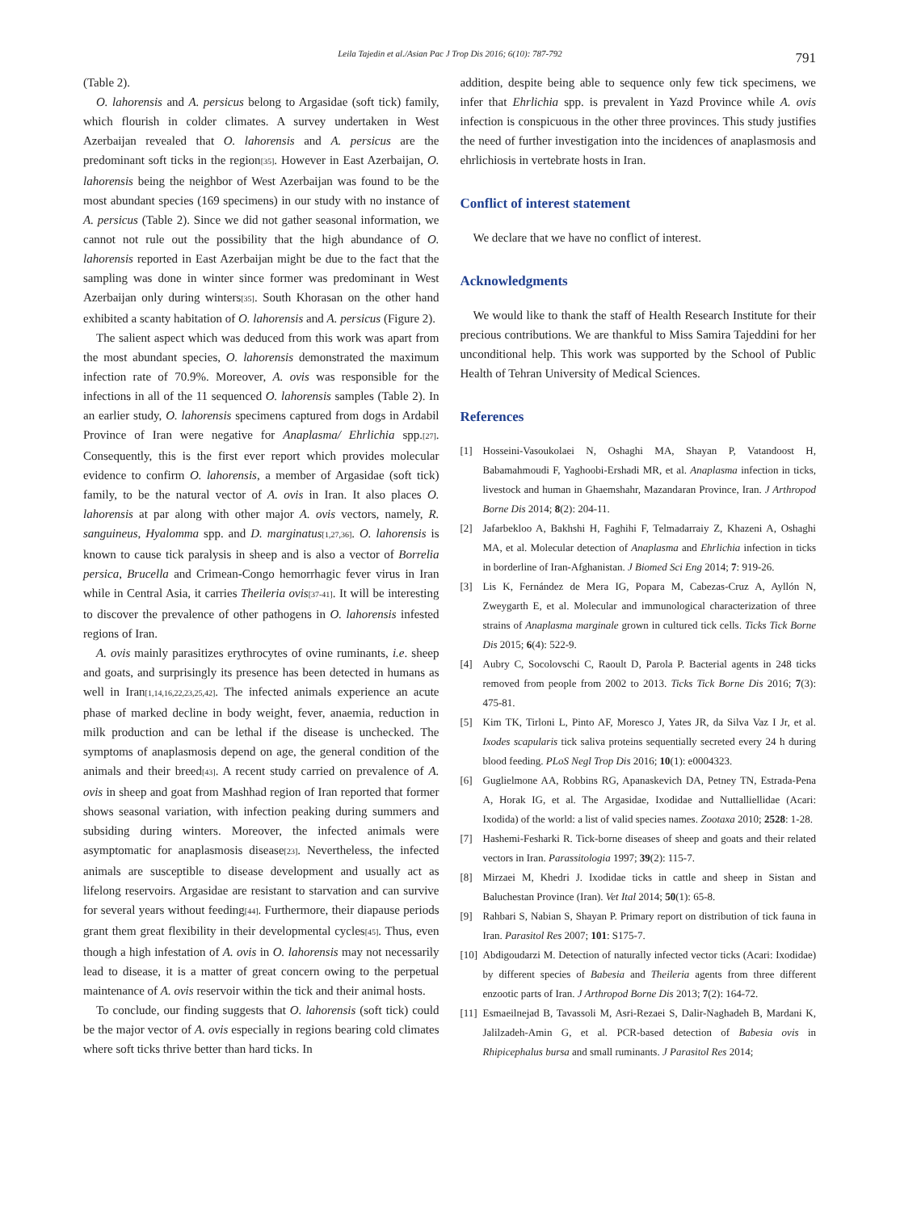Leila Tajedin et al./Asian Pac J Trop Dis 2016; 6(10): 787-792 791
(Table 2).
O. lahorensis and A. persicus belong to Argasidae (soft tick) family, which flourish in colder climates. A survey undertaken in West Azerbaijan revealed that O. lahorensis and A. persicus are the predominant soft ticks in the region<sup>[35]</sup>. However in East Azerbaijan, O. lahorensis being the neighbor of West Azerbaijan was found to be the most abundant species (169 specimens) in our study with no instance of A. persicus (Table 2). Since we did not gather seasonal information, we cannot not rule out the possibility that the high abundance of O. lahorensis reported in East Azerbaijan might be due to the fact that the sampling was done in winter since former was predominant in West Azerbaijan only during winters<sup>[35]</sup>. South Khorasan on the other hand exhibited a scanty habitation of O. lahorensis and A. persicus (Figure 2).
The salient aspect which was deduced from this work was apart from the most abundant species, O. lahorensis demonstrated the maximum infection rate of 70.9%. Moreover, A. ovis was responsible for the infections in all of the 11 sequenced O. lahorensis samples (Table 2). In an earlier study, O. lahorensis specimens captured from dogs in Ardabil Province of Iran were negative for Anaplasma/ Ehrlichia spp.<sup>[27]</sup>. Consequently, this is the first ever report which provides molecular evidence to confirm O. lahorensis, a member of Argasidae (soft tick) family, to be the natural vector of A. ovis in Iran. It also places O. lahorensis at par along with other major A. ovis vectors, namely, R. sanguineus, Hyalomma spp. and D. marginatus<sup>[1,27,36]</sup>. O. lahorensis is known to cause tick paralysis in sheep and is also a vector of Borrelia persica, Brucella and Crimean-Congo hemorrhagic fever virus in Iran while in Central Asia, it carries Theileria ovis<sup>[37-41]</sup>. It will be interesting to discover the prevalence of other pathogens in O. lahorensis infested regions of Iran.
A. ovis mainly parasitizes erythrocytes of ovine ruminants, i.e. sheep and goats, and surprisingly its presence has been detected in humans as well in Iran<sup>[1,14,16,22,23,25,42]</sup>. The infected animals experience an acute phase of marked decline in body weight, fever, anaemia, reduction in milk production and can be lethal if the disease is unchecked. The symptoms of anaplasmosis depend on age, the general condition of the animals and their breed<sup>[43]</sup>. A recent study carried on prevalence of A. ovis in sheep and goat from Mashhad region of Iran reported that former shows seasonal variation, with infection peaking during summers and subsiding during winters. Moreover, the infected animals were asymptomatic for anaplasmosis disease<sup>[23]</sup>. Nevertheless, the infected animals are susceptible to disease development and usually act as lifelong reservoirs. Argasidae are resistant to starvation and can survive for several years without feeding<sup>[44]</sup>. Furthermore, their diapause periods grant them great flexibility in their developmental cycles<sup>[45]</sup>. Thus, even though a high infestation of A. ovis in O. lahorensis may not necessarily lead to disease, it is a matter of great concern owing to the perpetual maintenance of A. ovis reservoir within the tick and their animal hosts.
To conclude, our finding suggests that O. lahorensis (soft tick) could be the major vector of A. ovis especially in regions bearing cold climates where soft ticks thrive better than hard ticks. In
addition, despite being able to sequence only few tick specimens, we infer that Ehrlichia spp. is prevalent in Yazd Province while A. ovis infection is conspicuous in the other three provinces. This study justifies the need of further investigation into the incidences of anaplasmosis and ehrlichiosis in vertebrate hosts in Iran.
Conflict of interest statement
We declare that we have no conflict of interest.
Acknowledgments
We would like to thank the staff of Health Research Institute for their precious contributions. We are thankful to Miss Samira Tajeddini for her unconditional help. This work was supported by the School of Public Health of Tehran University of Medical Sciences.
References
[1] Hosseini-Vasoukolaei N, Oshaghi MA, Shayan P, Vatandoost H, Babamahmoudi F, Yaghoobi-Ershadi MR, et al. Anaplasma infection in ticks, livestock and human in Ghaemshahr, Mazandaran Province, Iran. J Arthropod Borne Dis 2014; 8(2): 204-11.
[2] Jafarbekloo A, Bakhshi H, Faghihi F, Telmadarraiy Z, Khazeni A, Oshaghi MA, et al. Molecular detection of Anaplasma and Ehrlichia infection in ticks in borderline of Iran-Afghanistan. J Biomed Sci Eng 2014; 7: 919-26.
[3] Lis K, Fernández de Mera IG, Popara M, Cabezas-Cruz A, Ayllón N, Zweygarth E, et al. Molecular and immunological characterization of three strains of Anaplasma marginale grown in cultured tick cells. Ticks Tick Borne Dis 2015; 6(4): 522-9.
[4] Aubry C, Socolovschi C, Raoult D, Parola P. Bacterial agents in 248 ticks removed from people from 2002 to 2013. Ticks Tick Borne Dis 2016; 7(3): 475-81.
[5] Kim TK, Tirloni L, Pinto AF, Moresco J, Yates JR, da Silva Vaz I Jr, et al. Ixodes scapularis tick saliva proteins sequentially secreted every 24 h during blood feeding. PLoS Negl Trop Dis 2016; 10(1): e0004323.
[6] Guglielmone AA, Robbins RG, Apanaskevich DA, Petney TN, Estrada-Pena A, Horak IG, et al. The Argasidae, Ixodidae and Nuttalliellidae (Acari: Ixodida) of the world: a list of valid species names. Zootaxa 2010; 2528: 1-28.
[7] Hashemi-Fesharki R. Tick-borne diseases of sheep and goats and their related vectors in Iran. Parassitologia 1997; 39(2): 115-7.
[8] Mirzaei M, Khedri J. Ixodidae ticks in cattle and sheep in Sistan and Baluchestan Province (Iran). Vet Ital 2014; 50(1): 65-8.
[9] Rahbari S, Nabian S, Shayan P. Primary report on distribution of tick fauna in Iran. Parasitol Res 2007; 101: S175-7.
[10]
Abdigoudarzi M. Detection of naturally infected vector ticks (Acari: Ixodidae) by different species of Babesia and Theileria agents from three different enzootic parts of Iran. J Arthropod Borne Dis 2013; 7(2): 164-72.
[11]
Esmaeilnejad B, Tavassoli M, Asri-Rezaei S, Dalir-Naghadeh B, Mardani K, Jalilzadeh-Amin G, et al. PCR-based detection of Babesia ovis in Rhipicephalus bursa and small ruminants. J Parasitol Res 2014;